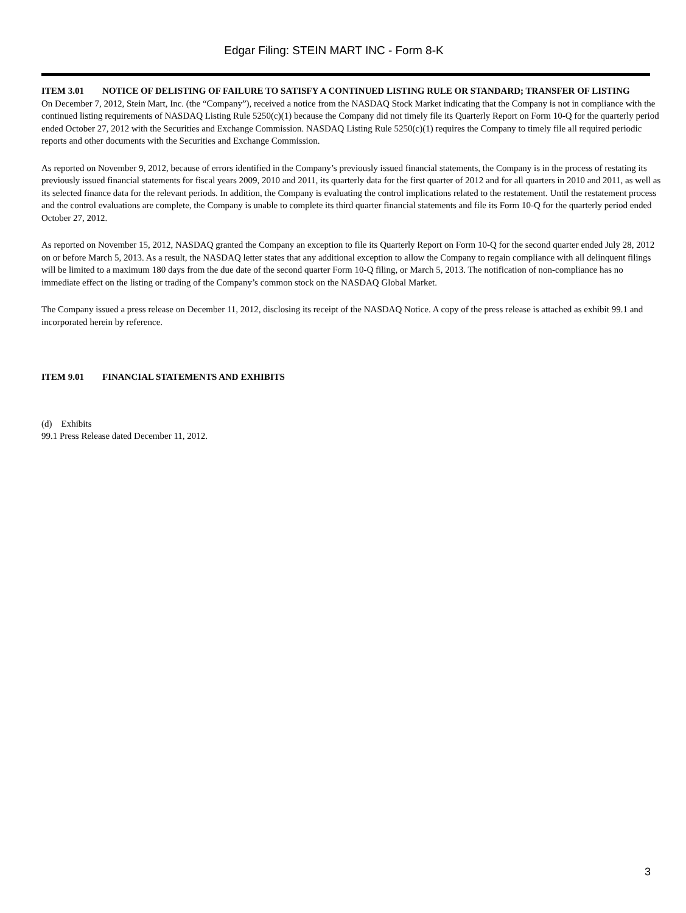Edgar Filing: STEIN MART INC - Form 8-K
ITEM 3.01 NOTICE OF DELISTING OF FAILURE TO SATISFY A CONTINUED LISTING RULE OR STANDARD; TRANSFER OF LISTING
On December 7, 2012, Stein Mart, Inc. (the “Company”), received a notice from the NASDAQ Stock Market indicating that the Company is not in compliance with the continued listing requirements of NASDAQ Listing Rule 5250(c)(1) because the Company did not timely file its Quarterly Report on Form 10-Q for the quarterly period ended October 27, 2012 with the Securities and Exchange Commission. NASDAQ Listing Rule 5250(c)(1) requires the Company to timely file all required periodic reports and other documents with the Securities and Exchange Commission.
As reported on November 9, 2012, because of errors identified in the Company’s previously issued financial statements, the Company is in the process of restating its previously issued financial statements for fiscal years 2009, 2010 and 2011, its quarterly data for the first quarter of 2012 and for all quarters in 2010 and 2011, as well as its selected finance data for the relevant periods. In addition, the Company is evaluating the control implications related to the restatement. Until the restatement process and the control evaluations are complete, the Company is unable to complete its third quarter financial statements and file its Form 10-Q for the quarterly period ended October 27, 2012.
As reported on November 15, 2012, NASDAQ granted the Company an exception to file its Quarterly Report on Form 10-Q for the second quarter ended July 28, 2012 on or before March 5, 2013. As a result, the NASDAQ letter states that any additional exception to allow the Company to regain compliance with all delinquent filings will be limited to a maximum 180 days from the due date of the second quarter Form 10-Q filing, or March 5, 2013. The notification of non-compliance has no immediate effect on the listing or trading of the Company’s common stock on the NASDAQ Global Market.
The Company issued a press release on December 11, 2012, disclosing its receipt of the NASDAQ Notice. A copy of the press release is attached as exhibit 99.1 and incorporated herein by reference.
ITEM 9.01 FINANCIAL STATEMENTS AND EXHIBITS
(d) Exhibits
99.1 Press Release dated December 11, 2012.
3